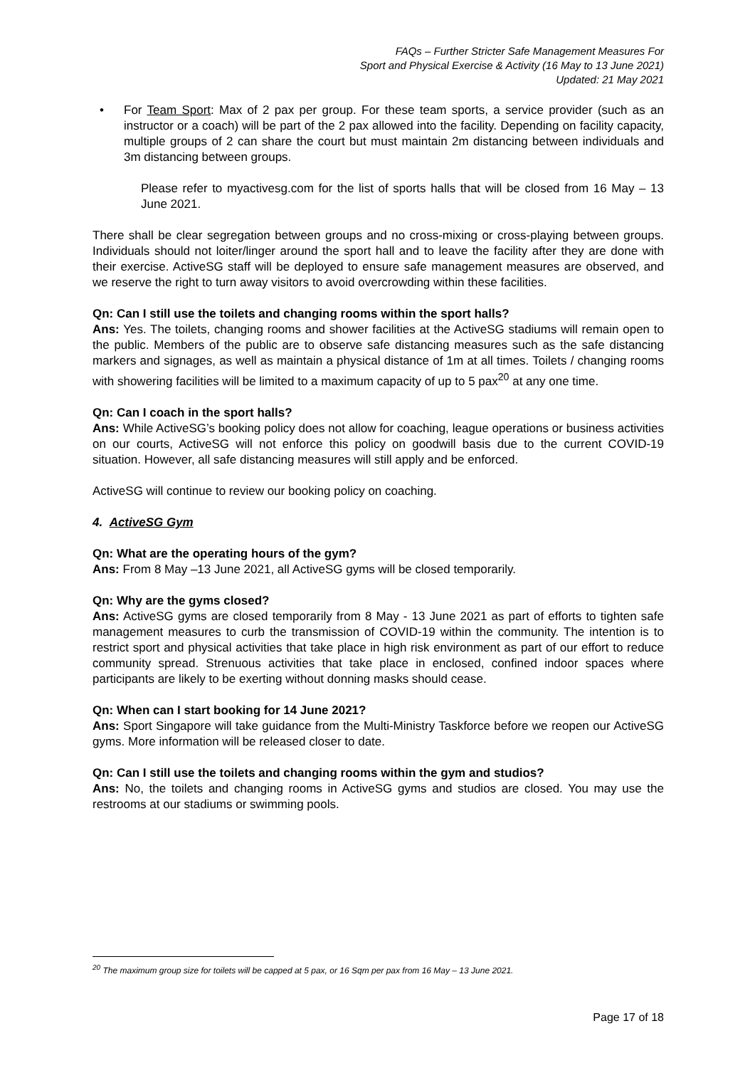FAQs – Further Stricter Safe Management Measures For
Sport and Physical Exercise & Activity (16 May to 13 June 2021)
Updated: 21 May 2021
• For Team Sport: Max of 2 pax per group. For these team sports, a service provider (such as an instructor or a coach) will be part of the 2 pax allowed into the facility. Depending on facility capacity, multiple groups of 2 can share the court but must maintain 2m distancing between individuals and 3m distancing between groups.
Please refer to myactivesg.com for the list of sports halls that will be closed from 16 May – 13 June 2021.
There shall be clear segregation between groups and no cross-mixing or cross-playing between groups. Individuals should not loiter/linger around the sport hall and to leave the facility after they are done with their exercise. ActiveSG staff will be deployed to ensure safe management measures are observed, and we reserve the right to turn away visitors to avoid overcrowding within these facilities.
Qn: Can I still use the toilets and changing rooms within the sport halls?
Ans: Yes. The toilets, changing rooms and shower facilities at the ActiveSG stadiums will remain open to the public. Members of the public are to observe safe distancing measures such as the safe distancing markers and signages, as well as maintain a physical distance of 1m at all times. Toilets / changing rooms with showering facilities will be limited to a maximum capacity of up to 5 pax<sup>20</sup> at any one time.
Qn: Can I coach in the sport halls?
Ans: While ActiveSG’s booking policy does not allow for coaching, league operations or business activities on our courts, ActiveSG will not enforce this policy on goodwill basis due to the current COVID-19 situation. However, all safe distancing measures will still apply and be enforced.
ActiveSG will continue to review our booking policy on coaching.
4. ActiveSG Gym
Qn: What are the operating hours of the gym?
Ans: From 8 May –13 June 2021, all ActiveSG gyms will be closed temporarily.
Qn: Why are the gyms closed?
Ans: ActiveSG gyms are closed temporarily from 8 May - 13 June 2021 as part of efforts to tighten safe management measures to curb the transmission of COVID-19 within the community. The intention is to restrict sport and physical activities that take place in high risk environment as part of our effort to reduce community spread. Strenuous activities that take place in enclosed, confined indoor spaces where participants are likely to be exerting without donning masks should cease.
Qn: When can I start booking for 14 June 2021?
Ans: Sport Singapore will take guidance from the Multi-Ministry Taskforce before we reopen our ActiveSG gyms. More information will be released closer to date.
Qn: Can I still use the toilets and changing rooms within the gym and studios?
Ans: No, the toilets and changing rooms in ActiveSG gyms and studios are closed. You may use the restrooms at our stadiums or swimming pools.
<sup>20</sup> The maximum group size for toilets will be capped at 5 pax, or 16 Sqm per pax from 16 May – 13 June 2021.
Page 17 of 18